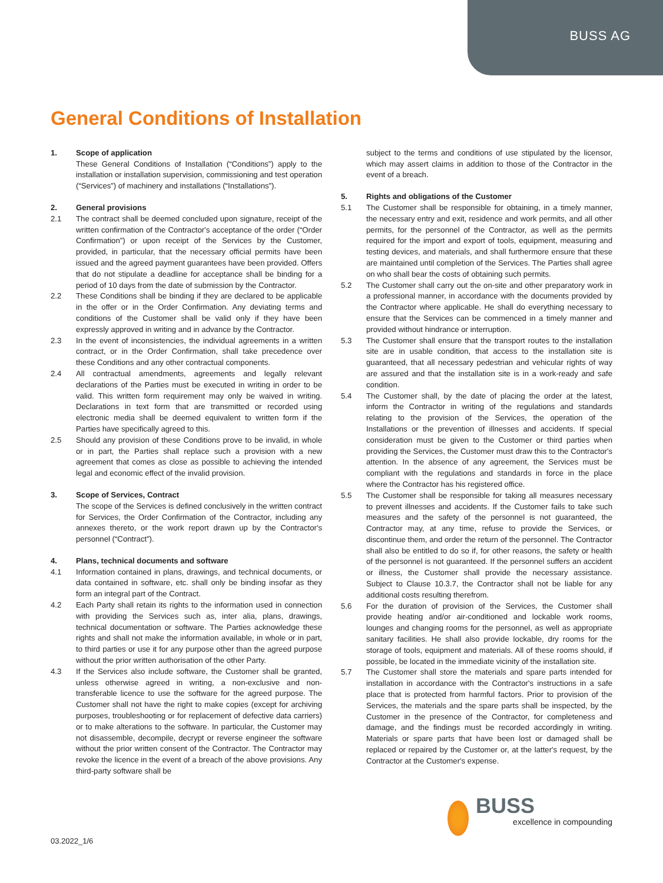BUSS AG
General Conditions of Installation
1. Scope of application
These General Conditions of Installation (“Conditions”) apply to the installation or installation supervision, commissioning and test operation (“Services”) of machinery and installations (“Installations”).
2. General provisions
2.1 The contract shall be deemed concluded upon signature, receipt of the written confirmation of the Contractor's acceptance of the order (“Order Confirmation”) or upon receipt of the Services by the Customer, provided, in particular, that the necessary official permits have been issued and the agreed payment guarantees have been provided. Offers that do not stipulate a deadline for acceptance shall be binding for a period of 10 days from the date of submission by the Contractor.
2.2 These Conditions shall be binding if they are declared to be applicable in the offer or in the Order Confirmation. Any deviating terms and conditions of the Customer shall be valid only if they have been expressly approved in writing and in advance by the Contractor.
2.3 In the event of inconsistencies, the individual agreements in a written contract, or in the Order Confirmation, shall take precedence over these Conditions and any other contractual components.
2.4 All contractual amendments, agreements and legally relevant declarations of the Parties must be executed in writing in order to be valid. This written form requirement may only be waived in writing. Declarations in text form that are transmitted or recorded using electronic media shall be deemed equivalent to written form if the Parties have specifically agreed to this.
2.5 Should any provision of these Conditions prove to be invalid, in whole or in part, the Parties shall replace such a provision with a new agreement that comes as close as possible to achieving the intended legal and economic effect of the invalid provision.
3. Scope of Services, Contract
The scope of the Services is defined conclusively in the written contract for Services, the Order Confirmation of the Contractor, including any annexes thereto, or the work report drawn up by the Contractor's personnel (“Contract”).
4. Plans, technical documents and software
4.1 Information contained in plans, drawings, and technical documents, or data contained in software, etc. shall only be binding insofar as they form an integral part of the Contract.
4.2 Each Party shall retain its rights to the information used in connection with providing the Services such as, inter alia, plans, drawings, technical documentation or software. The Parties acknowledge these rights and shall not make the information available, in whole or in part, to third parties or use it for any purpose other than the agreed purpose without the prior written authorisation of the other Party.
4.3 If the Services also include software, the Customer shall be granted, unless otherwise agreed in writing, a non-exclusive and non-transferable licence to use the software for the agreed purpose. The Customer shall not have the right to make copies (except for archiving purposes, troubleshooting or for replacement of defective data carriers) or to make alterations to the software. In particular, the Customer may not disassemble, decompile, decrypt or reverse engineer the software without the prior written consent of the Contractor. The Contractor may revoke the licence in the event of a breach of the above provisions. Any third-party software shall be
subject to the terms and conditions of use stipulated by the licensor, which may assert claims in addition to those of the Contractor in the event of a breach.
5. Rights and obligations of the Customer
5.1 The Customer shall be responsible for obtaining, in a timely manner, the necessary entry and exit, residence and work permits, and all other permits, for the personnel of the Contractor, as well as the permits required for the import and export of tools, equipment, measuring and testing devices, and materials, and shall furthermore ensure that these are maintained until completion of the Services. The Parties shall agree on who shall bear the costs of obtaining such permits.
5.2 The Customer shall carry out the on-site and other preparatory work in a professional manner, in accordance with the documents provided by the Contractor where applicable. He shall do everything necessary to ensure that the Services can be commenced in a timely manner and provided without hindrance or interruption.
5.3 The Customer shall ensure that the transport routes to the installation site are in usable condition, that access to the installation site is guaranteed, that all necessary pedestrian and vehicular rights of way are assured and that the installation site is in a work-ready and safe condition.
5.4 The Customer shall, by the date of placing the order at the latest, inform the Contractor in writing of the regulations and standards relating to the provision of the Services, the operation of the Installations or the prevention of illnesses and accidents. If special consideration must be given to the Customer or third parties when providing the Services, the Customer must draw this to the Contractor's attention. In the absence of any agreement, the Services must be compliant with the regulations and standards in force in the place where the Contractor has his registered office.
5.5 The Customer shall be responsible for taking all measures necessary to prevent illnesses and accidents. If the Customer fails to take such measures and the safety of the personnel is not guaranteed, the Contractor may, at any time, refuse to provide the Services, or discontinue them, and order the return of the personnel. The Contractor shall also be entitled to do so if, for other reasons, the safety or health of the personnel is not guaranteed. If the personnel suffers an accident or illness, the Customer shall provide the necessary assistance. Subject to Clause 10.3.7, the Contractor shall not be liable for any additional costs resulting therefrom.
5.6 For the duration of provision of the Services, the Customer shall provide heating and/or air-conditioned and lockable work rooms, lounges and changing rooms for the personnel, as well as appropriate sanitary facilities. He shall also provide lockable, dry rooms for the storage of tools, equipment and materials. All of these rooms should, if possible, be located in the immediate vicinity of the installation site.
5.7 The Customer shall store the materials and spare parts intended for installation in accordance with the Contractor's instructions in a safe place that is protected from harmful factors. Prior to provision of the Services, the materials and the spare parts shall be inspected, by the Customer in the presence of the Contractor, for completeness and damage, and the findings must be recorded accordingly in writing. Materials or spare parts that have been lost or damaged shall be replaced or repaired by the Customer or, at the latter's request, by the Contractor at the Customer's expense.
03.2022_1/6
BUSS
excellence in compounding